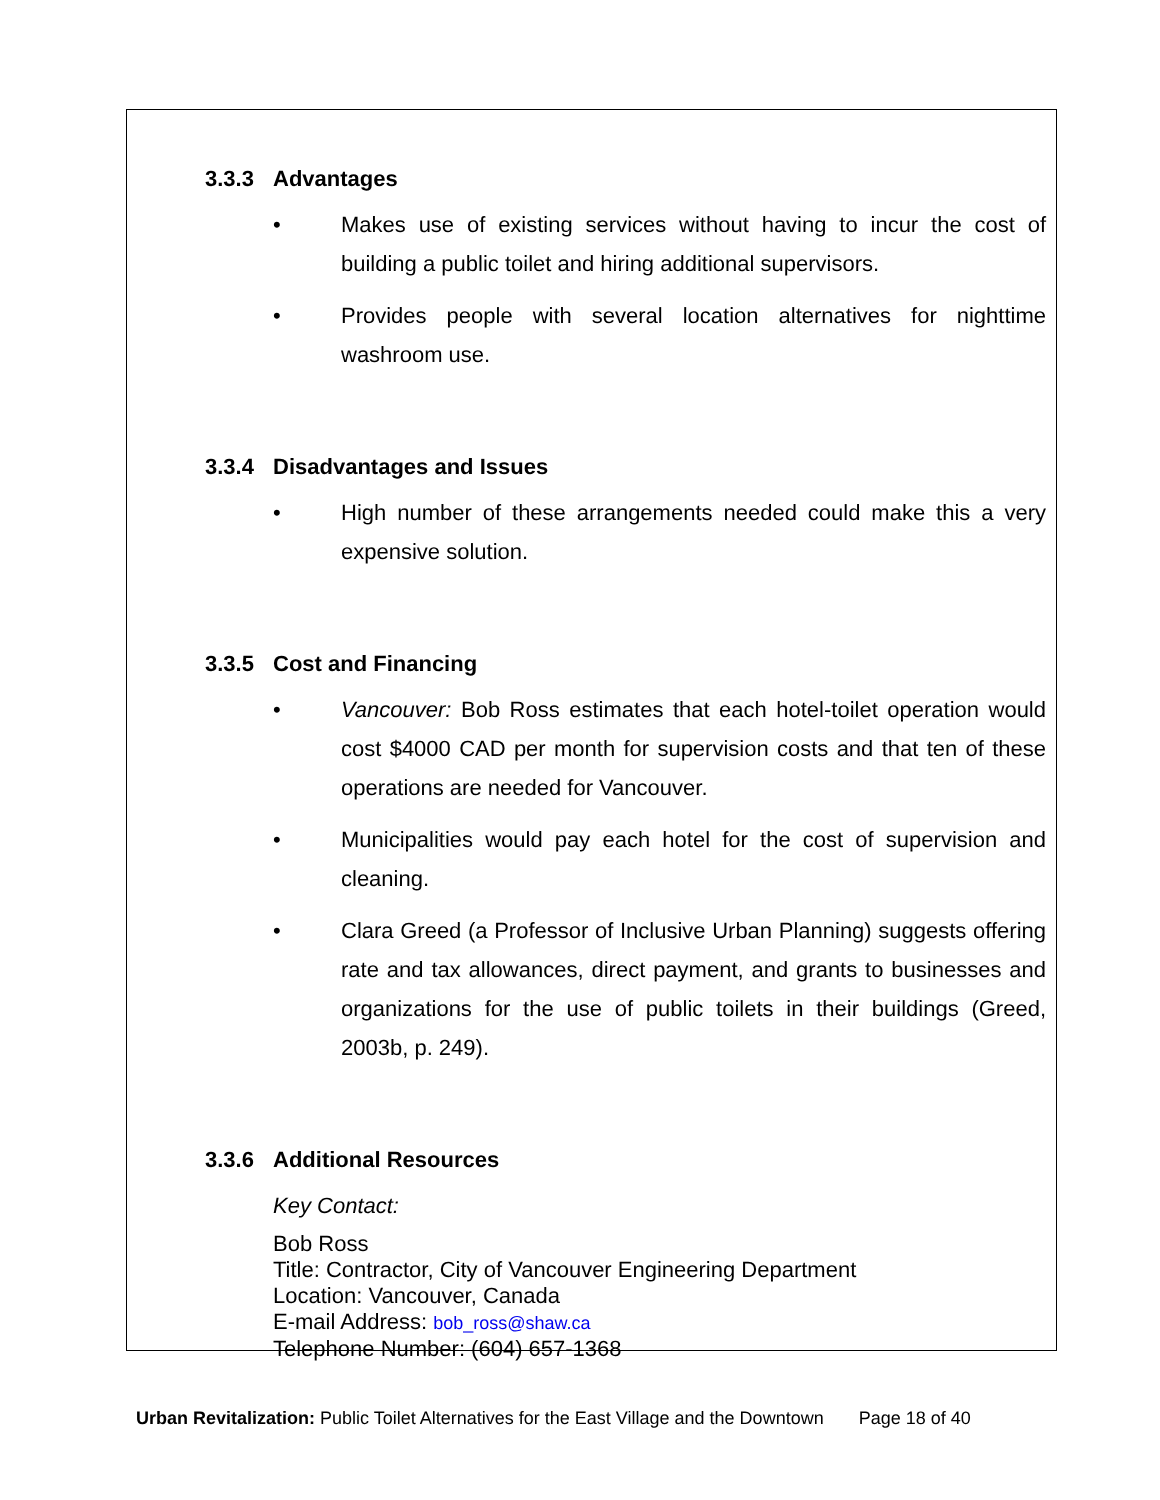3.3.3 Advantages
• Makes use of existing services without having to incur the cost of building a public toilet and hiring additional supervisors.
• Provides people with several location alternatives for nighttime washroom use.
3.3.4 Disadvantages and Issues
• High number of these arrangements needed could make this a very expensive solution.
3.3.5 Cost and Financing
• Vancouver: Bob Ross estimates that each hotel-toilet operation would cost $4000 CAD per month for supervision costs and that ten of these operations are needed for Vancouver.
• Municipalities would pay each hotel for the cost of supervision and cleaning.
• Clara Greed (a Professor of Inclusive Urban Planning) suggests offering rate and tax allowances, direct payment, and grants to businesses and organizations for the use of public toilets in their buildings (Greed, 2003b, p. 249).
3.3.6 Additional Resources
Key Contact:
Bob Ross
Title: Contractor, City of Vancouver Engineering Department
Location: Vancouver, Canada
E-mail Address: bob_ross@shaw.ca
Telephone Number: (604) 657-1368
Urban Revitalization: Public Toilet Alternatives for the East Village and the Downtown Page 18 of 40